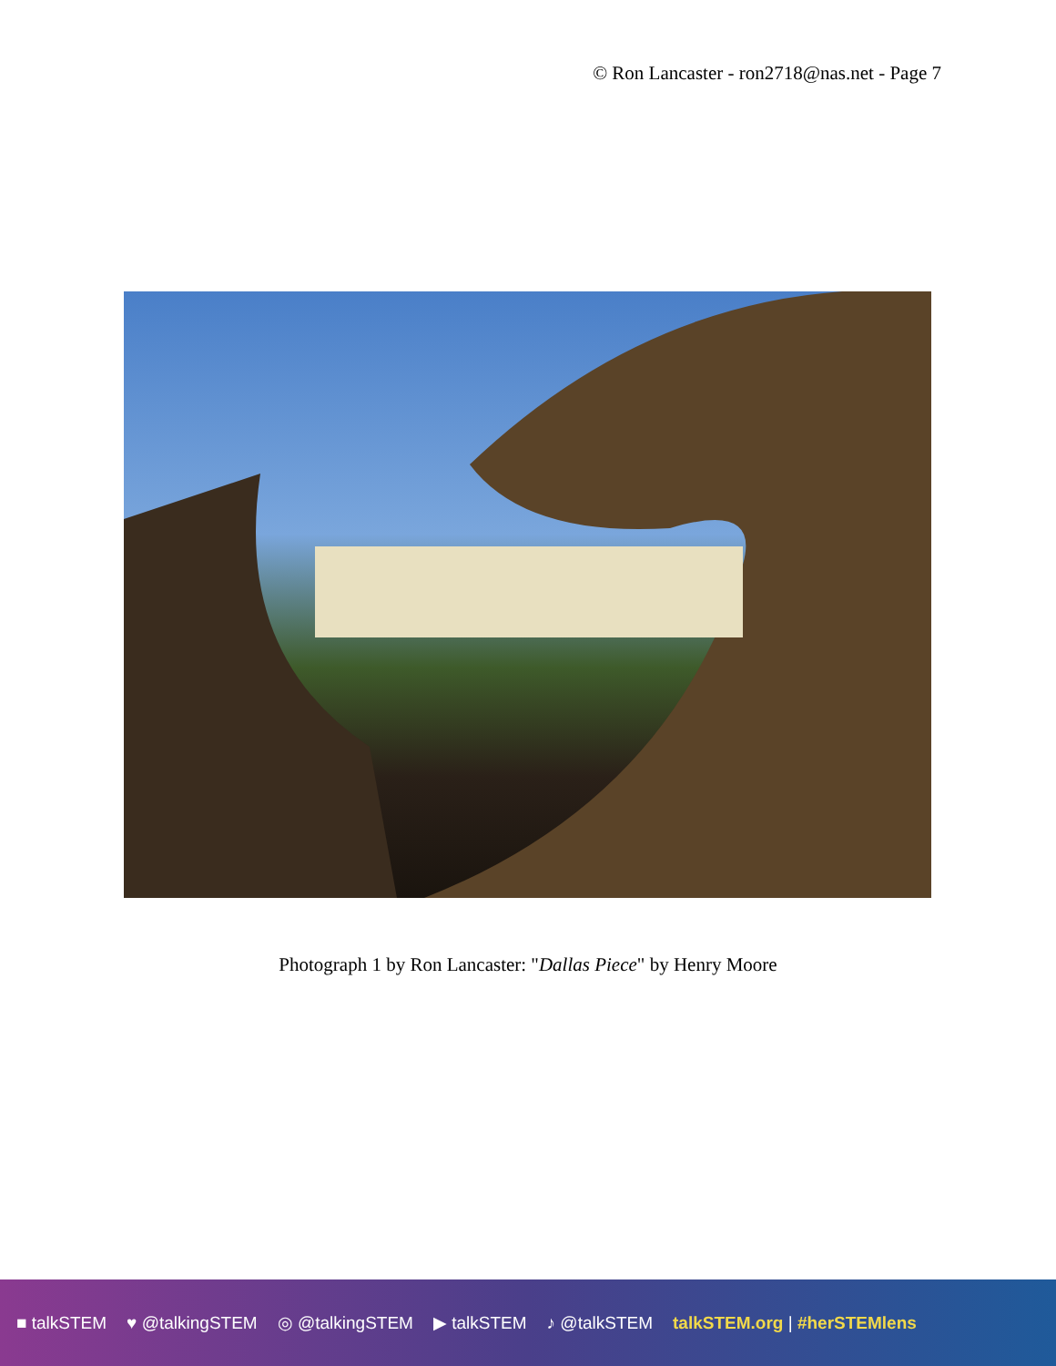© Ron Lancaster - ron2718@nas.net - Page 7
Photograph 1 by Ron Lancaster: "Dallas Piece" by Henry Moore
■ talkSTEM ♥ @talkingSTEM ◎ @talkingSTEM ▶ talkSTEM ♪ @talkSTEM talkSTEM.org | #herSTEMlens